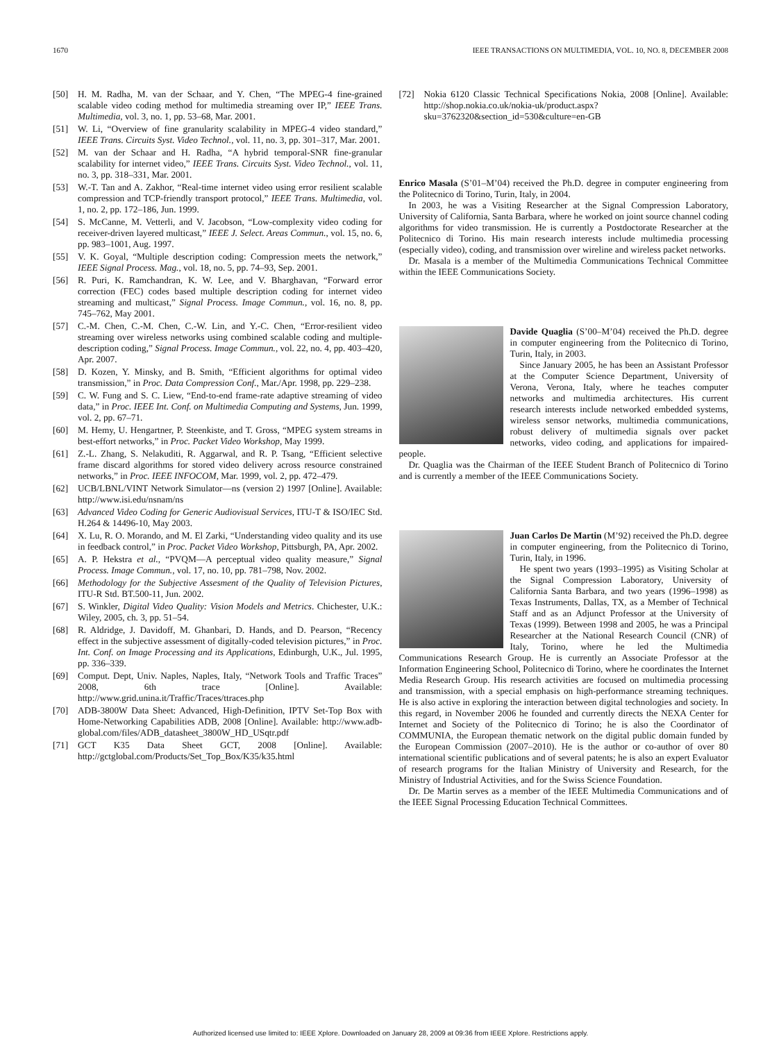1670 IEEE TRANSACTIONS ON MULTIMEDIA, VOL. 10, NO. 8, DECEMBER 2008
[50] H. M. Radha, M. van der Schaar, and Y. Chen, “The MPEG-4 fine-grained scalable video coding method for multimedia streaming over IP,” IEEE Trans. Multimedia, vol. 3, no. 1, pp. 53–68, Mar. 2001.
[51] W. Li, “Overview of fine granularity scalability in MPEG-4 video standard,” IEEE Trans. Circuits Syst. Video Technol., vol. 11, no. 3, pp. 301–317, Mar. 2001.
[52] M. van der Schaar and H. Radha, “A hybrid temporal-SNR fine-granular scalability for internet video,” IEEE Trans. Circuits Syst. Video Technol., vol. 11, no. 3, pp. 318–331, Mar. 2001.
[53] W.-T. Tan and A. Zakhor, “Real-time internet video using error resilient scalable compression and TCP-friendly transport protocol,” IEEE Trans. Multimedia, vol. 1, no. 2, pp. 172–186, Jun. 1999.
[54] S. McCanne, M. Vetterli, and V. Jacobson, “Low-complexity video coding for receiver-driven layered multicast,” IEEE J. Select. Areas Commun., vol. 15, no. 6, pp. 983–1001, Aug. 1997.
[55] V. K. Goyal, “Multiple description coding: Compression meets the network,” IEEE Signal Process. Mag., vol. 18, no. 5, pp. 74–93, Sep. 2001.
[56] R. Puri, K. Ramchandran, K. W. Lee, and V. Bharghavan, “Forward error correction (FEC) codes based multiple description coding for internet video streaming and multicast,” Signal Process. Image Commun., vol. 16, no. 8, pp. 745–762, May 2001.
[57] C.-M. Chen, C.-M. Chen, C.-W. Lin, and Y.-C. Chen, “Error-resilient video streaming over wireless networks using combined scalable coding and multiple-description coding,” Signal Process. Image Commun., vol. 22, no. 4, pp. 403–420, Apr. 2007.
[58] D. Kozen, Y. Minsky, and B. Smith, “Efficient algorithms for optimal video transmission,” in Proc. Data Compression Conf., Mar./Apr. 1998, pp. 229–238.
[59] C. W. Fung and S. C. Liew, “End-to-end frame-rate adaptive streaming of video data,” in Proc. IEEE Int. Conf. on Multimedia Computing and Systems, Jun. 1999, vol. 2, pp. 67–71.
[60] M. Hemy, U. Hengartner, P. Steenkiste, and T. Gross, “MPEG system streams in best-effort networks,” in Proc. Packet Video Workshop, May 1999.
[61] Z.-L. Zhang, S. Nelakuditi, R. Aggarwal, and R. P. Tsang, “Efficient selective frame discard algorithms for stored video delivery across resource constrained networks,” in Proc. IEEE INFOCOM, Mar. 1999, vol. 2, pp. 472–479.
[62] UCB/LBNL/VINT Network Simulator—ns (version 2) 1997 [Online]. Available: http://www.isi.edu/nsnam/ns
[63] Advanced Video Coding for Generic Audiovisual Services, ITU-T & ISO/IEC Std. H.264 & 14496-10, May 2003.
[64] X. Lu, R. O. Morando, and M. El Zarki, “Understanding video quality and its use in feedback control,” in Proc. Packet Video Workshop, Pittsburgh, PA, Apr. 2002.
[65] A. P. Hekstra et al., “PVQM—A perceptual video quality measure,” Signal Process. Image Commun., vol. 17, no. 10, pp. 781–798, Nov. 2002.
[66] Methodology for the Subjective Assesment of the Quality of Television Pictures, ITU-R Std. BT.500-11, Jun. 2002.
[67] S. Winkler, Digital Video Quality: Vision Models and Metrics. Chichester, U.K.: Wiley, 2005, ch. 3, pp. 51–54.
[68] R. Aldridge, J. Davidoff, M. Ghanbari, D. Hands, and D. Pearson, “Recency effect in the subjective assessment of digitally-coded television pictures,” in Proc. Int. Conf. on Image Processing and its Applications, Edinburgh, U.K., Jul. 1995, pp. 336–339.
[69] Comput. Dept, Univ. Naples, Naples, Italy, “Network Tools and Traffic Traces” 2008, 6th trace [Online]. Available: http://www.grid.unina.it/Traffic/Traces/ttraces.php
[70] ADB-3800W Data Sheet: Advanced, High-Definition, IPTV Set-Top Box with Home-Networking Capabilities ADB, 2008 [Online]. Available: http://www.adb-global.com/files/ADB_datasheet_3800W_HD_USqtr.pdf
[71] GCT K35 Data Sheet GCT, 2008 [Online]. Available: http://gctglobal.com/Products/Set_Top_Box/K35/k35.html
[72] Nokia 6120 Classic Technical Specifications Nokia, 2008 [Online]. Available: http://shop.nokia.co.uk/nokia-uk/product.aspx?sku=3762320&section_id=530&culture=en-GB
Enrico Masala (S’01–M’04) received the Ph.D. degree in computer engineering from the Politecnico di Torino, Turin, Italy, in 2004.
In 2003, he was a Visiting Researcher at the Signal Compression Laboratory, University of California, Santa Barbara, where he worked on joint source channel coding algorithms for video transmission. He is currently a Postdoctorate Researcher at the Politecnico di Torino. His main research interests include multimedia processing (especially video), coding, and transmission over wireline and wireless packet networks.
Dr. Masala is a member of the Multimedia Communications Technical Committee within the IEEE Communications Society.
Davide Quaglia (S’00–M’04) received the Ph.D. degree in computer engineering from the Politecnico di Torino, Turin, Italy, in 2003.
Since January 2005, he has been an Assistant Professor at the Computer Science Department, University of Verona, Verona, Italy, where he teaches computer networks and multimedia architectures. His current research interests include networked embedded systems, wireless sensor networks, multimedia communications, robust delivery of multimedia signals over packet networks, video coding, and applications for impaired-people.
Dr. Quaglia was the Chairman of the IEEE Student Branch of Politecnico di Torino and is currently a member of the IEEE Communications Society.
Juan Carlos De Martin (M’92) received the Ph.D. degree in computer engineering, from the Politecnico di Torino, Turin, Italy, in 1996.
He spent two years (1993–1995) as Visiting Scholar at the Signal Compression Laboratory, University of California Santa Barbara, and two years (1996–1998) as Texas Instruments, Dallas, TX, as a Member of Technical Staff and as an Adjunct Professor at the University of Texas (1999). Between 1998 and 2005, he was a Principal Researcher at the National Research Council (CNR) of Italy, Torino, where he led the Multimedia Communications Research Group. He is currently an Associate Professor at the Information Engineering School, Politecnico di Torino, where he coordinates the Internet Media Research Group. His research activities are focused on multimedia processing and transmission, with a special emphasis on high-performance streaming techniques. He is also active in exploring the interaction between digital technologies and society. In this regard, in November 2006 he founded and currently directs the NEXA Center for Internet and Society of the Politecnico di Torino; he is also the Coordinator of COMMUNIA, the European thematic network on the digital public domain funded by the European Commission (2007–2010). He is the author or co-author of over 80 international scientific publications and of several patents; he is also an expert Evaluator of research programs for the Italian Ministry of University and Research, for the Ministry of Industrial Activities, and for the Swiss Science Foundation.
Dr. De Martin serves as a member of the IEEE Multimedia Communications and of the IEEE Signal Processing Education Technical Committees.
Authorized licensed use limited to: IEEE Xplore. Downloaded on January 28, 2009 at 09:36 from IEEE Xplore. Restrictions apply.